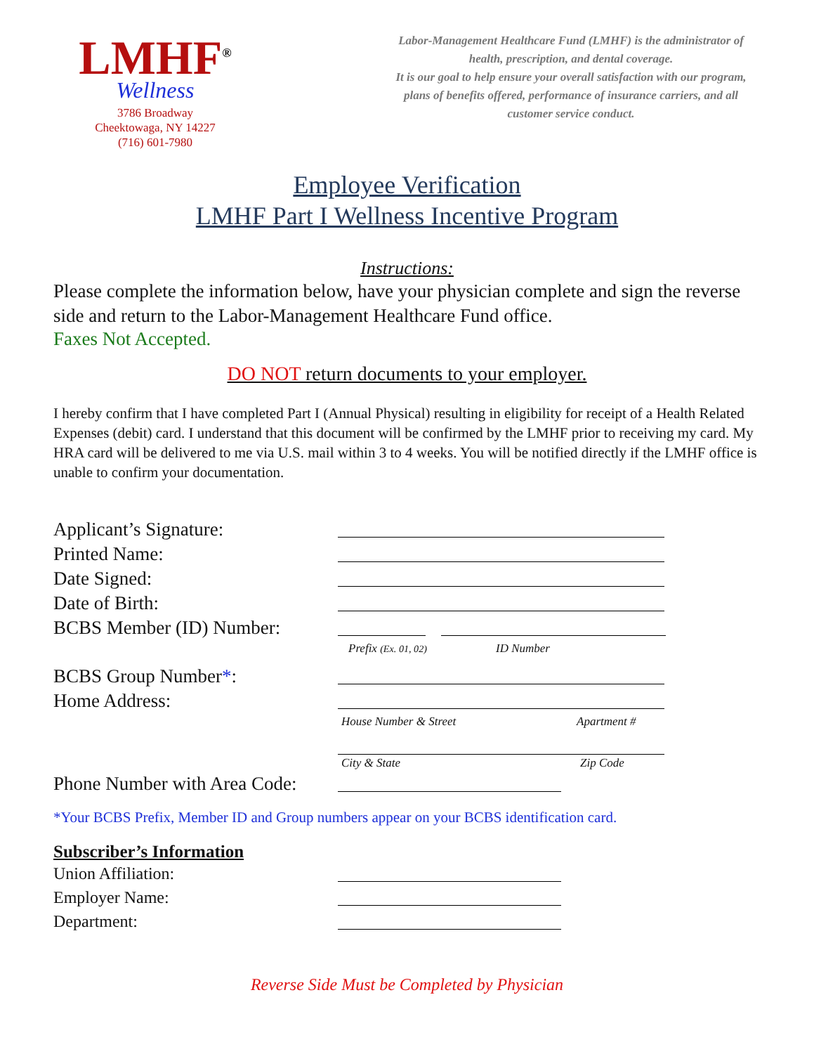LMHF<sup>®</sup>
Wellness
3786 Broadway
Cheektowaga, NY 14227
(716) 601-7980
Labor-Management Healthcare Fund (LMHF) is the administrator of health, prescription, and dental coverage.
It is our goal to help ensure your overall satisfaction with our program, plans of benefits offered, performance of insurance carriers, and all customer service conduct.
Employee Verification
LMHF Part I Wellness Incentive Program
Instructions:
Please complete the information below, have your physician complete and sign the reverse side and return to the Labor-Management Healthcare Fund office.
Faxes Not Accepted.
DO NOT return documents to your employer.
I hereby confirm that I have completed Part I (Annual Physical) resulting in eligibility for receipt of a Health Related Expenses (debit) card. I understand that this document will be confirmed by the LMHF prior to receiving my card. My HRA card will be delivered to me via U.S. mail within 3 to 4 weeks. You will be notified directly if the LMHF office is unable to confirm your documentation.
Applicant’s Signature:
Printed Name:
Date Signed:
Date of Birth:
BCBS Member (ID) Number:
Prefix (Ex. 01, 02) ID Number
BCBS Group Number*:
Home Address:
House Number & Street Apartment #
City & State Zip Code
Phone Number with Area Code:
*Your BCBS Prefix, Member ID and Group numbers appear on your BCBS identification card.
Subscriber’s Information
Union Affiliation:
Employer Name:
Department:
Reverse Side Must be Completed by Physician